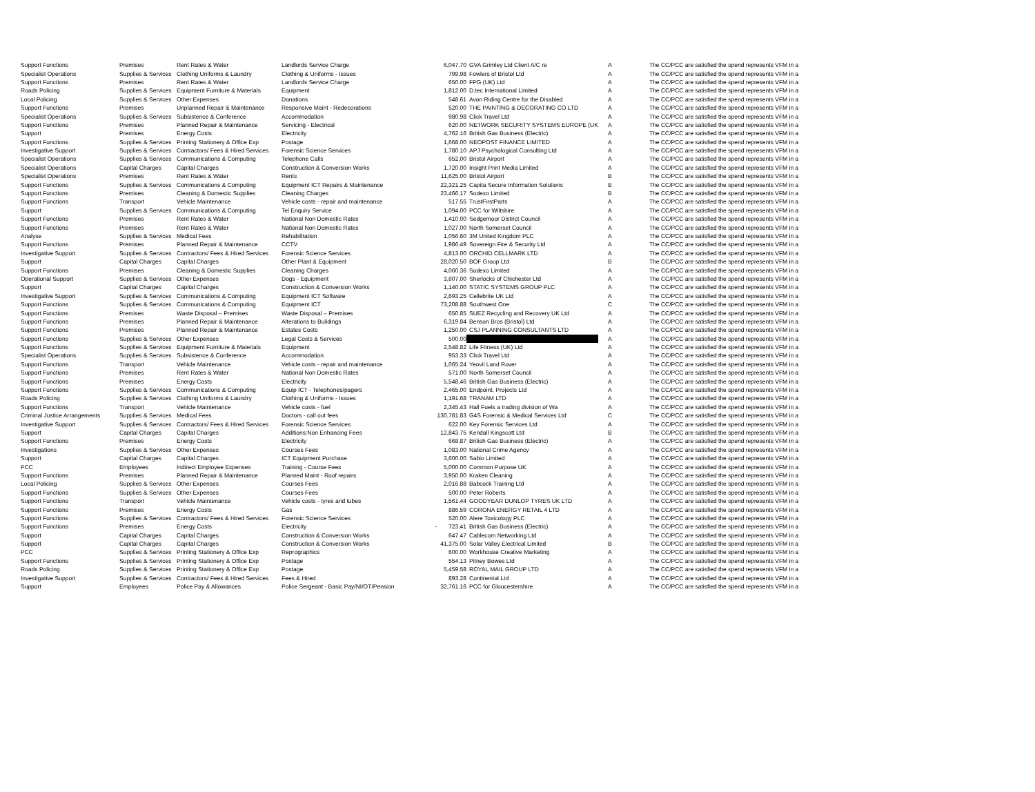| Support Functions | Premises | Rent Rates & Water | Landlords Service Charge | 6,047.70 | GVA Grimley Ltd Client A/C re | A | The CC/PCC are satisfied the spend represents VFM in a |
| Specialist Operations | Supplies & Services | Clothing Uniforms & Laundry | Clothing & Uniforms - Issues | 799.98 | Fowlers of Bristol Ltd | A | The CC/PCC are satisfied the spend represents VFM in a |
| Support Functions | Premises | Rent Rates & Water | Landlords Service Charge | 650.00 | FPG (UK) Ltd | A | The CC/PCC are satisfied the spend represents VFM in a |
| Roads Policing | Supplies & Services | Equipment Furniture & Materials | Equipment | 1,812.00 | D.tec International Limited | A | The CC/PCC are satisfied the spend represents VFM in a |
| Local Policing | Supplies & Services | Other Expenses | Donations | 548.61 | Avon Riding Centre for the Disabled | A | The CC/PCC are satisfied the spend represents VFM in a |
| Support Functions | Premises | Unplanned Repair & Maintenance | Responsive Maint - Redecorations | 520.00 | THE PAINTING & DECORATING CO LTD | A | The CC/PCC are satisfied the spend represents VFM in a |
| Specialist Operations | Supplies & Services | Subsistence & Conference | Accommodation | 980.98 | Click Travel Ltd | A | The CC/PCC are satisfied the spend represents VFM in a |
| Support Functions | Premises | Planned Repair & Maintenance | Servicing - Electrical | 620.00 | NETWORK SECURITY SYSTEMS EUROPE (UK | A | The CC/PCC are satisfied the spend represents VFM in a |
| Support | Premises | Energy Costs | Electricity | 4,762.16 | British Gas Business (Electric) | A | The CC/PCC are satisfied the spend represents VFM in a |
| Support Functions | Supplies & Services | Printing Stationery & Office Exp | Postage | 1,668.00 | NEOPOST FINANCE LIMITED | A | The CC/PCC are satisfied the spend represents VFM in a |
| Investigative Support | Supplies & Services | Contractors/ Fees & Hired Services | Forensic Science Services | 1,780.10 | APJ Psychological Consulting Ltd | A | The CC/PCC are satisfied the spend represents VFM in a |
| Specialist Operations | Supplies & Services | Communications & Computing | Telephone Calls | 652.00 | Bristol Airport | A | The CC/PCC are satisfied the spend represents VFM in a |
| Specialist Operations | Capital Charges | Capital Charges | Construction & Conversion Works | 1,720.00 | Insight Print Media Limited | A | The CC/PCC are satisfied the spend represents VFM in a |
| Specialist Operations | Premises | Rent Rates & Water | Rents | 11,625.00 | Bristol Airport | B | The CC/PCC are satisfied the spend represents VFM in a |
| Support Functions | Supplies & Services | Communications & Computing | Equipment ICT Repairs & Maintenance | 22,321.25 | Capita Secure Information Solutions | B | The CC/PCC are satisfied the spend represents VFM in a |
| Support Functions | Premises | Cleaning & Domestic Supplies | Cleaning Charges | 23,466.17 | Sodexo Limited | B | The CC/PCC are satisfied the spend represents VFM in a |
| Support Functions | Transport | Vehicle Maintenance | Vehicle costs - repair and maintenance | 517.55 | TrustFirstParts | A | The CC/PCC are satisfied the spend represents VFM in a |
| Support | Supplies & Services | Communications & Computing | Tel Enquiry Service | 1,094.00 | PCC for Wiltshire | A | The CC/PCC are satisfied the spend represents VFM in a |
| Support Functions | Premises | Rent Rates & Water | National Non Domestic Rates | 1,410.00 | Sedgemoor District Council | A | The CC/PCC are satisfied the spend represents VFM in a |
| Support Functions | Premises | Rent Rates & Water | National Non Domestic Rates | 1,027.00 | North Somerset Council | A | The CC/PCC are satisfied the spend represents VFM in a |
| Analyse | Supplies & Services | Medical Fees | Rehabilitation | 1,056.60 | 3M United Kingdom PLC | A | The CC/PCC are satisfied the spend represents VFM in a |
| Support Functions | Premises | Planned Repair & Maintenance | CCTV | 1,986.49 | Sovereign Fire & Security Ltd | A | The CC/PCC are satisfied the spend represents VFM in a |
| Investigative Support | Supplies & Services | Contractors/ Fees & Hired Services | Forensic Science Services | 4,813.00 | ORCHID CELLMARK LTD | A | The CC/PCC are satisfied the spend represents VFM in a |
| Support | Capital Charges | Capital Charges | Other Plant & Equipment | 28,020.50 | BOF Group Ltd | B | The CC/PCC are satisfied the spend represents VFM in a |
| Support Functions | Premises | Cleaning & Domestic Supplies | Cleaning Charges | 4,060.36 | Sodexo Limited | A | The CC/PCC are satisfied the spend represents VFM in a |
| Operational Support | Supplies & Services | Other Expenses | Dogs - Equipment | 3,607.00 | Sherlocks of Chichester Ltd | A | The CC/PCC are satisfied the spend represents VFM in a |
| Support | Capital Charges | Capital Charges | Construction & Conversion Works | 1,140.00 | STATIC SYSTEMS GROUP PLC | A | The CC/PCC are satisfied the spend represents VFM in a |
| Investigative Support | Supplies & Services | Communications & Computing | Equipment ICT Software | 2,693.25 | Cellebrite UK Ltd | A | The CC/PCC are satisfied the spend represents VFM in a |
| Support Functions | Supplies & Services | Communications & Computing | Equipment ICT | 73,208.88 | Southwest One | C | The CC/PCC are satisfied the spend represents VFM in a |
| Support Functions | Premises | Waste Disposal – Premises | Waste Disposal – Premises | 650.85 | SUEZ Recycling and Recovery UK Ltd | A | The CC/PCC are satisfied the spend represents VFM in a |
| Support Functions | Premises | Planned Repair & Maintenance | Alterations to Buildings | 6,319.84 | Benson Bros (Bristol) Ltd | A | The CC/PCC are satisfied the spend represents VFM in a |
| Support Functions | Premises | Planned Repair & Maintenance | Estates Costs | 1,250.00 | CSJ PLANNING CONSULTANTS LTD | A | The CC/PCC are satisfied the spend represents VFM in a |
| Support Functions | Supplies & Services | Other Expenses | Legal Costs & Services | 500.00 | | A | The CC/PCC are satisfied the spend represents VFM in a |
| Support Functions | Supplies & Services | Equipment Furniture & Materials | Equipment | 2,548.82 | Life Fitness (UK) Ltd | A | The CC/PCC are satisfied the spend represents VFM in a |
| Specialist Operations | Supplies & Services | Subsistence & Conference | Accommodation | 953.33 | Click Travel Ltd | A | The CC/PCC are satisfied the spend represents VFM in a |
| Support Functions | Transport | Vehicle Maintenance | Vehicle costs - repair and maintenance | 1,065.24 | Yeovil Land Rover | A | The CC/PCC are satisfied the spend represents VFM in a |
| Support Functions | Premises | Rent Rates & Water | National Non Domestic Rates | 571.00 | North Somerset Council | A | The CC/PCC are satisfied the spend represents VFM in a |
| Support Functions | Premises | Energy Costs | Electricity | 5,548.46 | British Gas Business (Electric) | A | The CC/PCC are satisfied the spend represents VFM in a |
| Support Functions | Supplies & Services | Communications & Computing | Equip ICT - Telephones/pagers | 2,465.00 | Endpoint. Projects Ltd | A | The CC/PCC are satisfied the spend represents VFM in a |
| Roads Policing | Supplies & Services | Clothing Uniforms & Laundry | Clothing & Uniforms - Issues | 1,191.68 | TRANAM LTD | A | The CC/PCC are satisfied the spend represents VFM in a |
| Support Functions | Transport | Vehicle Maintenance | Vehicle costs - fuel | 2,345.43 | Hall Fuels a trading division of Wa | A | The CC/PCC are satisfied the spend represents VFM in a |
| Criminal Justice Arrangements | Supplies & Services | Medical Fees | Doctors - call out fees | 130,781.83 | G4S Forensic & Medical Services Ltd | C | The CC/PCC are satisfied the spend represents VFM in a |
| Investigative Support | Supplies & Services | Contractors/ Fees & Hired Services | Forensic Science Services | 622.00 | Key Forensic Services Ltd | A | The CC/PCC are satisfied the spend represents VFM in a |
| Support | Capital Charges | Capital Charges | Additions:Non Enhancing Fees | 12,843.75 | Kendall Kingscott Ltd | B | The CC/PCC are satisfied the spend represents VFM in a |
| Support Functions | Premises | Energy Costs | Electricity | 668.87 | British Gas Business (Electric) | A | The CC/PCC are satisfied the spend represents VFM in a |
| Investigations | Supplies & Services | Other Expenses | Courses Fees | 1,083.00 | National Crime Agency | A | The CC/PCC are satisfied the spend represents VFM in a |
| Support | Capital Charges | Capital Charges | ICT Equipment Purchase | 3,600.00 | Sabio Limited | A | The CC/PCC are satisfied the spend represents VFM in a |
| PCC | Employees | Indirect Employee Expenses | Training - Course Fees | 5,000.00 | Common Purpose UK | A | The CC/PCC are satisfied the spend represents VFM in a |
| Support Functions | Premises | Planned Repair & Maintenance | Planned Maint - Roof repairs | 3,950.00 | Kraken Cleaning | A | The CC/PCC are satisfied the spend represents VFM in a |
| Local Policing | Supplies & Services | Other Expenses | Courses Fees | 2,016.88 | Babcock Training Ltd | A | The CC/PCC are satisfied the spend represents VFM in a |
| Support Functions | Supplies & Services | Other Expenses | Courses Fees | 500.00 | Peter Roberts | A | The CC/PCC are satisfied the spend represents VFM in a |
| Support Functions | Transport | Vehicle Maintenance | Vehicle costs - tyres and tubes | 1,561.44 | GOODYEAR DUNLOP TYRES UK LTD | A | The CC/PCC are satisfied the spend represents VFM in a |
| Support Functions | Premises | Energy Costs | Gas | 886.59 | CORONA ENERGY RETAIL 4 LTD | A | The CC/PCC are satisfied the spend represents VFM in a |
| Support Functions | Supplies & Services | Contractors/ Fees & Hired Services | Forensic Science Services | 520.00 | Alere Toxicology PLC | A | The CC/PCC are satisfied the spend represents VFM in a |
| Support Functions | Premises | Energy Costs | Electricity | - 723.41 | British Gas Business (Electric) | A | The CC/PCC are satisfied the spend represents VFM in a |
| Support | Capital Charges | Capital Charges | Construction & Conversion Works | 647.47 | Cablecom Networking Ltd | A | The CC/PCC are satisfied the spend represents VFM in a |
| Support | Capital Charges | Capital Charges | Construction & Conversion Works | 41,375.00 | Solar Valley Electrical Limited | B | The CC/PCC are satisfied the spend represents VFM in a |
| PCC | Supplies & Services | Printing Stationery & Office Exp | Reprographics | 600.00 | Workhouse Creative Marketing | A | The CC/PCC are satisfied the spend represents VFM in a |
| Support Functions | Supplies & Services | Printing Stationery & Office Exp | Postage | 554.13 | Pitney Bowes Ltd | A | The CC/PCC are satisfied the spend represents VFM in a |
| Roads Policing | Supplies & Services | Printing Stationery & Office Exp | Postage | 5,459.58 | ROYAL MAIL GROUP LTD | A | The CC/PCC are satisfied the spend represents VFM in a |
| Investigative Support | Supplies & Services | Contractors/ Fees & Hired Services | Fees & Hired | 893.28 | Continental Ltd | A | The CC/PCC are satisfied the spend represents VFM in a |
| Support | Employees | Police Pay & Allowances | Police Sergeant - Basic Pay/NI/OT/Pension | 32,761.16 | PCC for Gloucestershire | A | The CC/PCC are satisfied the spend represents VFM in a |